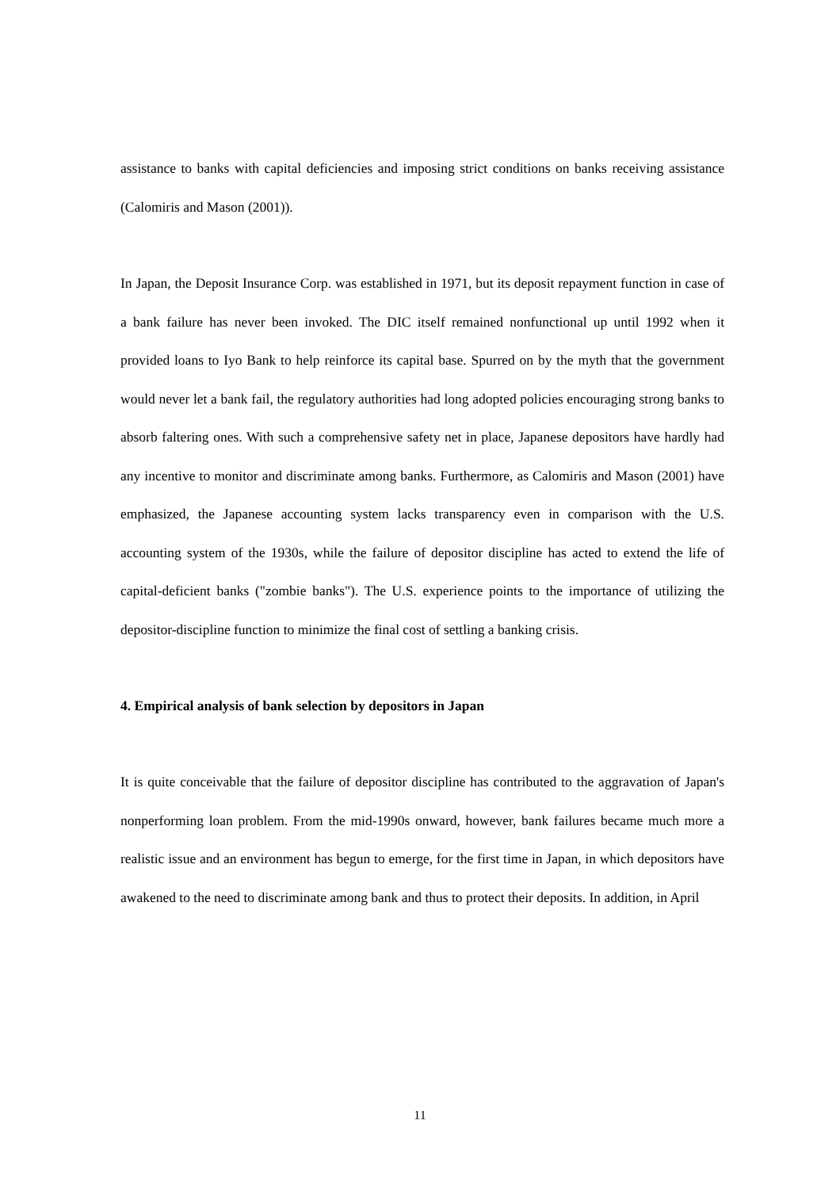assistance to banks with capital deficiencies and imposing strict conditions on banks receiving assistance (Calomiris and Mason (2001)).
In Japan, the Deposit Insurance Corp. was established in 1971, but its deposit repayment function in case of a bank failure has never been invoked. The DIC itself remained nonfunctional up until 1992 when it provided loans to Iyo Bank to help reinforce its capital base. Spurred on by the myth that the government would never let a bank fail, the regulatory authorities had long adopted policies encouraging strong banks to absorb faltering ones. With such a comprehensive safety net in place, Japanese depositors have hardly had any incentive to monitor and discriminate among banks. Furthermore, as Calomiris and Mason (2001) have emphasized, the Japanese accounting system lacks transparency even in comparison with the U.S. accounting system of the 1930s, while the failure of depositor discipline has acted to extend the life of capital-deficient banks ("zombie banks"). The U.S. experience points to the importance of utilizing the depositor-discipline function to minimize the final cost of settling a banking crisis.
4. Empirical analysis of bank selection by depositors in Japan
It is quite conceivable that the failure of depositor discipline has contributed to the aggravation of Japan's nonperforming loan problem. From the mid-1990s onward, however, bank failures became much more a realistic issue and an environment has begun to emerge, for the first time in Japan, in which depositors have awakened to the need to discriminate among bank and thus to protect their deposits. In addition, in April
11